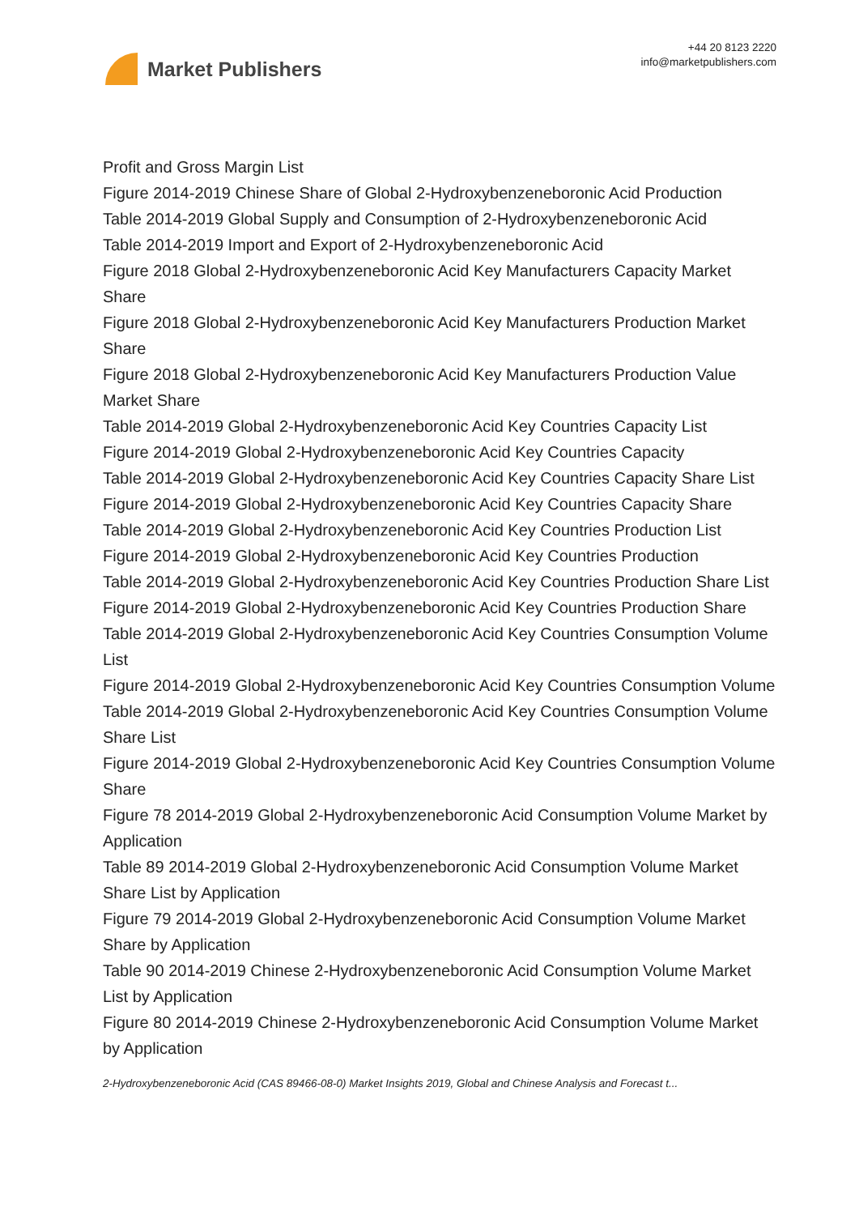Market Publishers
+44 20 8123 2220
info@marketpublishers.com
Profit and Gross Margin List
Figure 2014-2019 Chinese Share of Global 2-Hydroxybenzeneboronic Acid Production
Table 2014-2019 Global Supply and Consumption of 2-Hydroxybenzeneboronic Acid
Table 2014-2019 Import and Export of 2-Hydroxybenzeneboronic Acid
Figure 2018 Global 2-Hydroxybenzeneboronic Acid Key Manufacturers Capacity Market Share
Figure 2018 Global 2-Hydroxybenzeneboronic Acid Key Manufacturers Production Market Share
Figure 2018 Global 2-Hydroxybenzeneboronic Acid Key Manufacturers Production Value Market Share
Table 2014-2019 Global 2-Hydroxybenzeneboronic Acid Key Countries Capacity List
Figure 2014-2019 Global 2-Hydroxybenzeneboronic Acid Key Countries Capacity
Table 2014-2019 Global 2-Hydroxybenzeneboronic Acid Key Countries Capacity Share List
Figure 2014-2019 Global 2-Hydroxybenzeneboronic Acid Key Countries Capacity Share
Table 2014-2019 Global 2-Hydroxybenzeneboronic Acid Key Countries Production List
Figure 2014-2019 Global 2-Hydroxybenzeneboronic Acid Key Countries Production
Table 2014-2019 Global 2-Hydroxybenzeneboronic Acid Key Countries Production Share List
Figure 2014-2019 Global 2-Hydroxybenzeneboronic Acid Key Countries Production Share
Table 2014-2019 Global 2-Hydroxybenzeneboronic Acid Key Countries Consumption Volume List
Figure 2014-2019 Global 2-Hydroxybenzeneboronic Acid Key Countries Consumption Volume
Table 2014-2019 Global 2-Hydroxybenzeneboronic Acid Key Countries Consumption Volume Share List
Figure 2014-2019 Global 2-Hydroxybenzeneboronic Acid Key Countries Consumption Volume Share
Figure 78 2014-2019 Global 2-Hydroxybenzeneboronic Acid Consumption Volume Market by Application
Table 89 2014-2019 Global 2-Hydroxybenzeneboronic Acid Consumption Volume Market Share List by Application
Figure 79 2014-2019 Global 2-Hydroxybenzeneboronic Acid Consumption Volume Market Share by Application
Table 90 2014-2019 Chinese 2-Hydroxybenzeneboronic Acid Consumption Volume Market List by Application
Figure 80 2014-2019 Chinese 2-Hydroxybenzeneboronic Acid Consumption Volume Market by Application
2-Hydroxybenzeneboronic Acid (CAS 89466-08-0) Market Insights 2019, Global and Chinese Analysis and Forecast t...